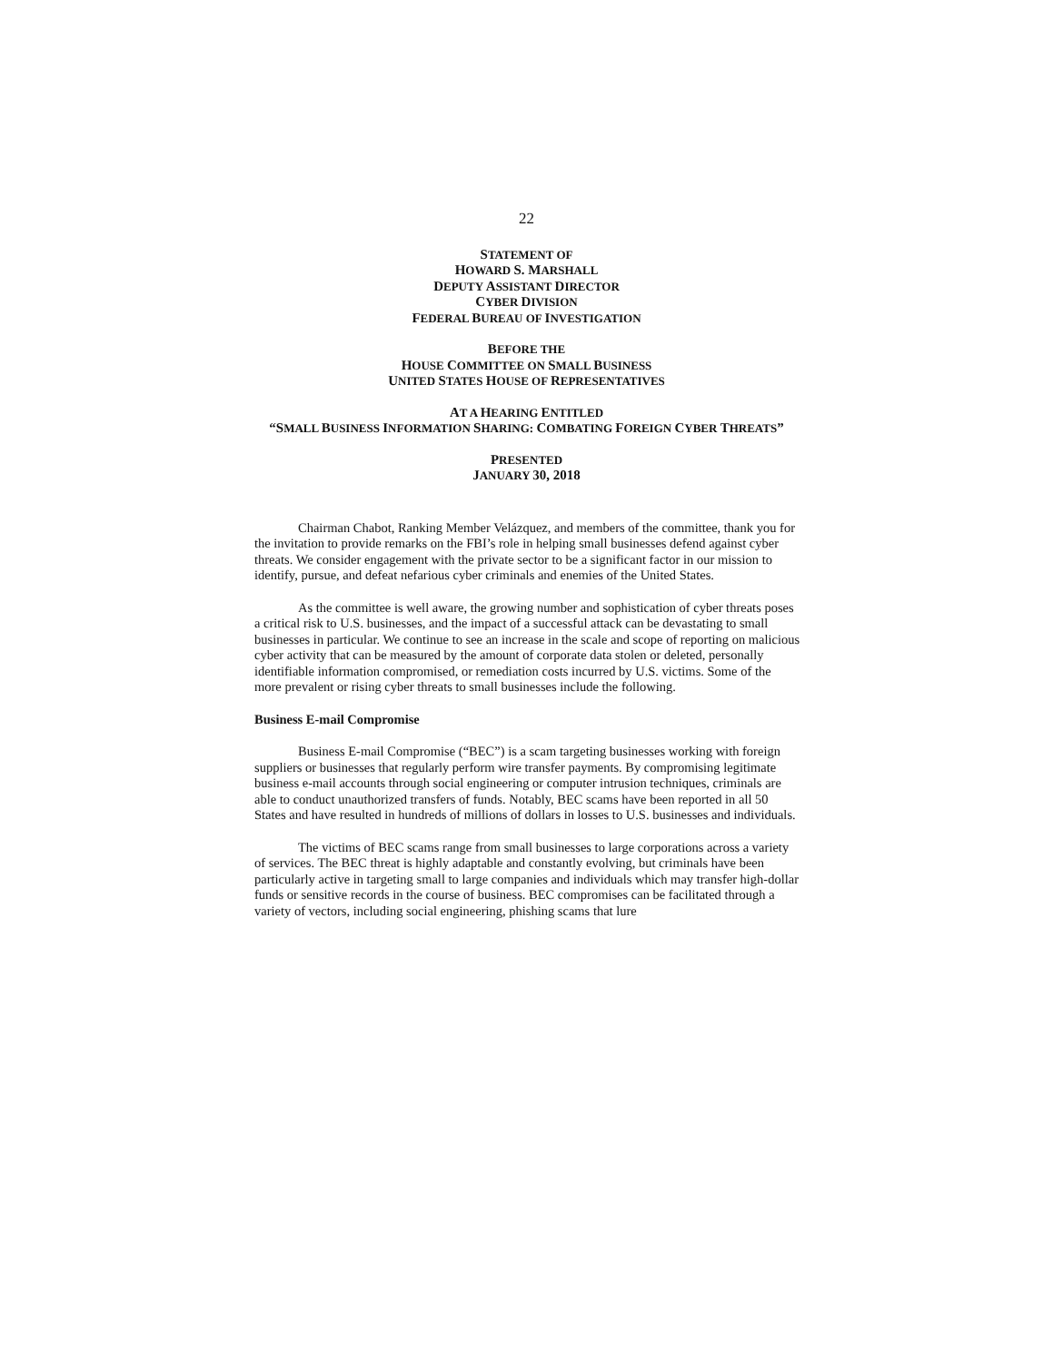22
STATEMENT OF
HOWARD S. MARSHALL
DEPUTY ASSISTANT DIRECTOR
CYBER DIVISION
FEDERAL BUREAU OF INVESTIGATION
BEFORE THE
HOUSE COMMITTEE ON SMALL BUSINESS
UNITED STATES HOUSE OF REPRESENTATIVES
AT A HEARING ENTITLED
“SMALL BUSINESS INFORMATION SHARING: COMBATING FOREIGN CYBER THREATS”
PRESENTED
JANUARY 30, 2018
Chairman Chabot, Ranking Member Velázquez, and members of the committee, thank you for the invitation to provide remarks on the FBI’s role in helping small businesses defend against cyber threats. We consider engagement with the private sector to be a significant factor in our mission to identify, pursue, and defeat nefarious cyber criminals and enemies of the United States.
As the committee is well aware, the growing number and sophistication of cyber threats poses a critical risk to U.S. businesses, and the impact of a successful attack can be devastating to small businesses in particular. We continue to see an increase in the scale and scope of reporting on malicious cyber activity that can be measured by the amount of corporate data stolen or deleted, personally identifiable information compromised, or remediation costs incurred by U.S. victims. Some of the more prevalent or rising cyber threats to small businesses include the following.
Business E-mail Compromise
Business E-mail Compromise (“BEC”) is a scam targeting businesses working with foreign suppliers or businesses that regularly perform wire transfer payments. By compromising legitimate business e-mail accounts through social engineering or computer intrusion techniques, criminals are able to conduct unauthorized transfers of funds. Notably, BEC scams have been reported in all 50 States and have resulted in hundreds of millions of dollars in losses to U.S. businesses and individuals.
The victims of BEC scams range from small businesses to large corporations across a variety of services. The BEC threat is highly adaptable and constantly evolving, but criminals have been particularly active in targeting small to large companies and individuals which may transfer high-dollar funds or sensitive records in the course of business. BEC compromises can be facilitated through a variety of vectors, including social engineering, phishing scams that lure